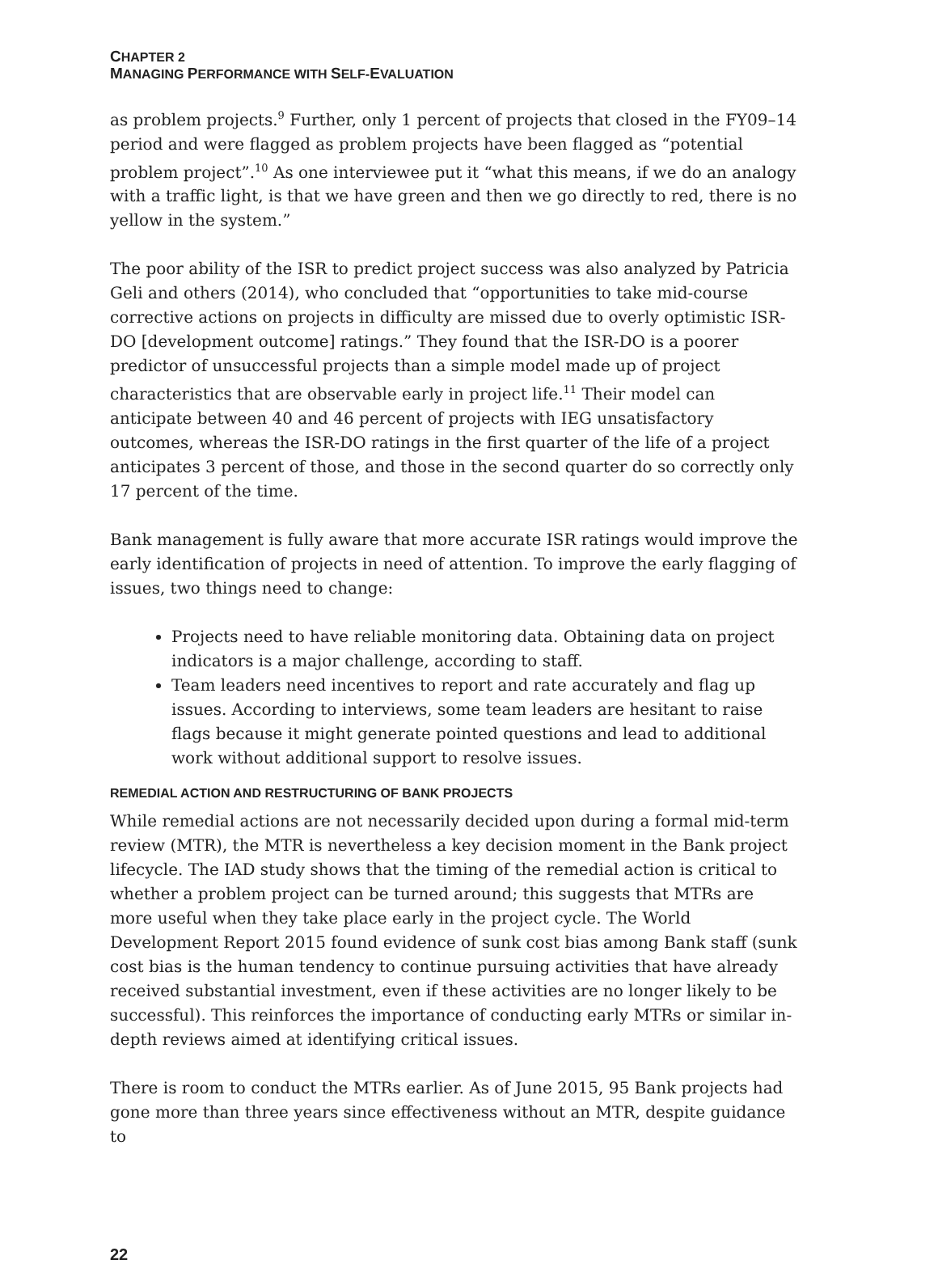CHAPTER 2
MANAGING PERFORMANCE WITH SELF-EVALUATION
as problem projects.<sup>9</sup> Further, only 1 percent of projects that closed in the FY09–14 period and were flagged as problem projects have been flagged as “potential problem project”.<sup>10</sup> As one interviewee put it “what this means, if we do an analogy with a traffic light, is that we have green and then we go directly to red, there is no yellow in the system.”
The poor ability of the ISR to predict project success was also analyzed by Patricia Geli and others (2014), who concluded that “opportunities to take mid-course corrective actions on projects in difficulty are missed due to overly optimistic ISR-DO [development outcome] ratings.” They found that the ISR-DO is a poorer predictor of unsuccessful projects than a simple model made up of project characteristics that are observable early in project life.<sup>11</sup> Their model can anticipate between 40 and 46 percent of projects with IEG unsatisfactory outcomes, whereas the ISR-DO ratings in the first quarter of the life of a project anticipates 3 percent of those, and those in the second quarter do so correctly only 17 percent of the time.
Bank management is fully aware that more accurate ISR ratings would improve the early identification of projects in need of attention. To improve the early flagging of issues, two things need to change:
Projects need to have reliable monitoring data. Obtaining data on project indicators is a major challenge, according to staff.
Team leaders need incentives to report and rate accurately and flag up issues. According to interviews, some team leaders are hesitant to raise flags because it might generate pointed questions and lead to additional work without additional support to resolve issues.
REMEDIAL ACTION AND RESTRUCTURING OF BANK PROJECTS
While remedial actions are not necessarily decided upon during a formal mid-term review (MTR), the MTR is nevertheless a key decision moment in the Bank project lifecycle. The IAD study shows that the timing of the remedial action is critical to whether a problem project can be turned around; this suggests that MTRs are more useful when they take place early in the project cycle. The World Development Report 2015 found evidence of sunk cost bias among Bank staff (sunk cost bias is the human tendency to continue pursuing activities that have already received substantial investment, even if these activities are no longer likely to be successful). This reinforces the importance of conducting early MTRs or similar in-depth reviews aimed at identifying critical issues.
There is room to conduct the MTRs earlier. As of June 2015, 95 Bank projects had gone more than three years since effectiveness without an MTR, despite guidance to
22